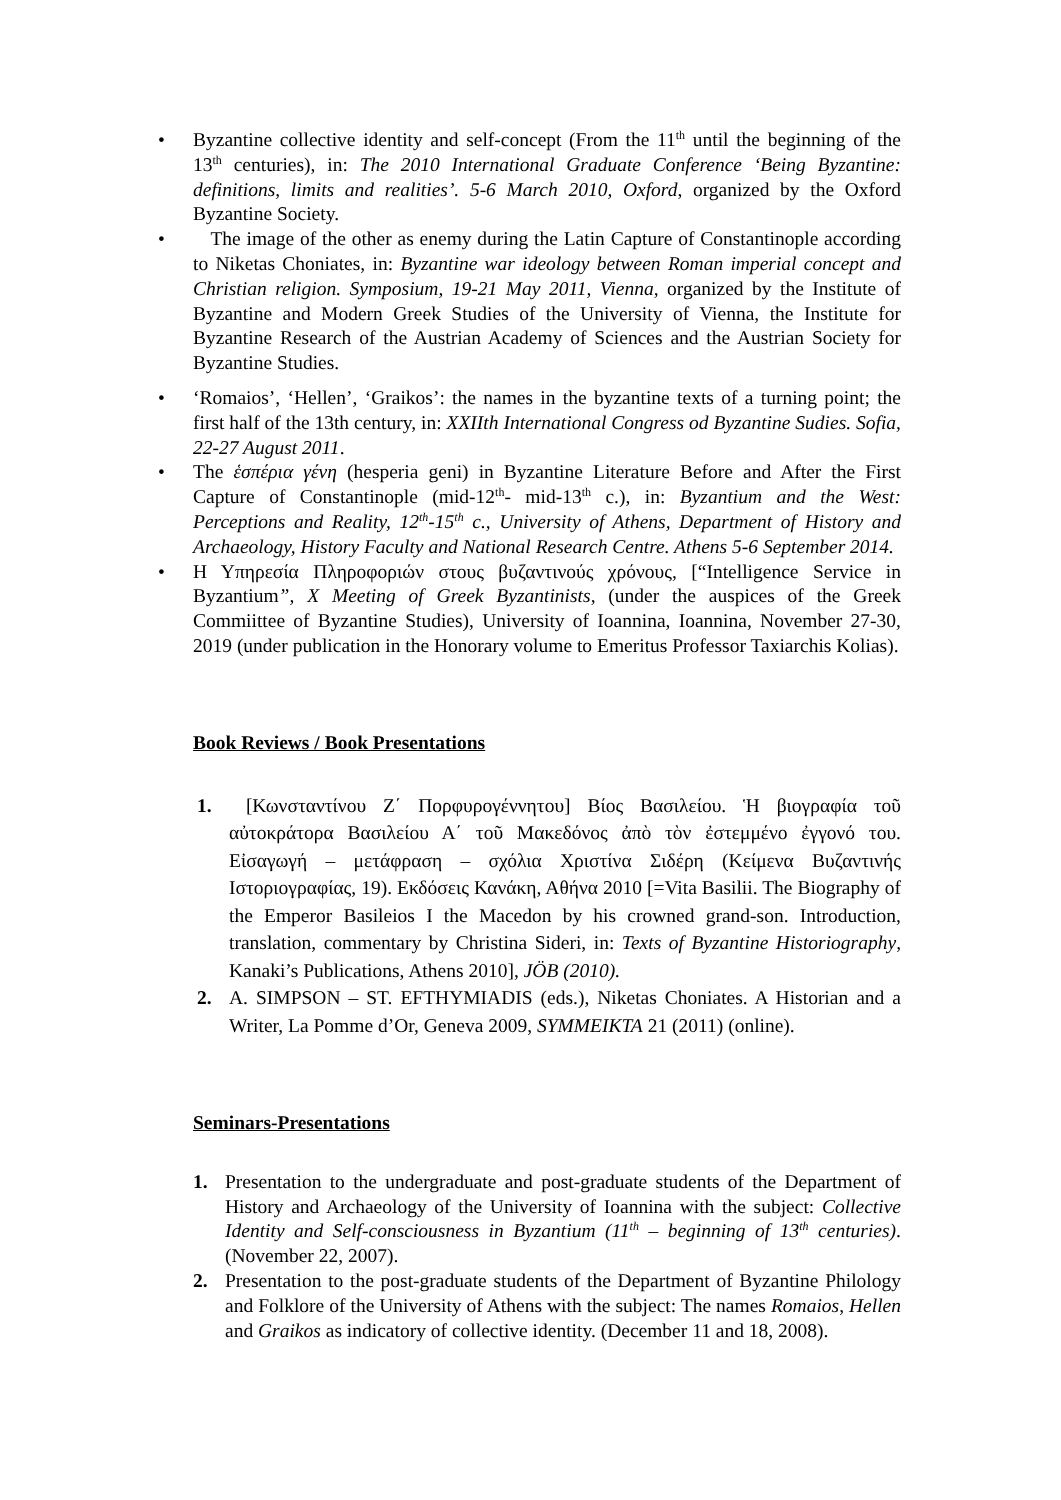• Byzantine collective identity and self-concept (From the 11<sup>th</sup> until the beginning of the 13<sup>th</sup> centuries), in: The 2010 International Graduate Conference ‘Being Byzantine: definitions, limits and realities’. 5-6 March 2010, Oxford, organized by the Oxford Byzantine Society.
• The image of the other as enemy during the Latin Capture of Constantinople according to Niketas Choniates, in: Byzantine war ideology between Roman imperial concept and Christian religion. Symposium, 19-21 May 2011, Vienna, organized by the Institute of Byzantine and Modern Greek Studies of the University of Vienna, the Institute for Byzantine Research of the Austrian Academy of Sciences and the Austrian Society for Byzantine Studies.
• ‘Romaios’, ‘Hellen’, ‘Graikos’: the names in the byzantine texts of a turning point; the first half of the 13th century, in: XXIIth International Congress od Byzantine Sudies. Sofia, 22-27 August 2011.
• The ἑσπέρια γένη (hesperia geni) in Byzantine Literature Before and After the First Capture of Constantinople (mid-12<sup>th</sup>- mid-13<sup>th</sup> c.), in: Byzantium and the West: Perceptions and Reality, 12<sup>th</sup>-15<sup>th</sup> c., University of Athens, Department of History and Archaeology, History Faculty and National Research Centre. Athens 5-6 September 2014.
• Η Υπηρεσία Πληροφοριών στους βυζαντινούς χρόνους, [“Intelligence Service in Byzantium”, X Meeting of Greek Byzantinists, (under the auspices of the Greek Commiittee of Byzantine Studies), University of Ioannina, Ioannina, November 27-30, 2019 (under publication in the Honorary volume to Emeritus Professor Taxiarchis Kolias).
Book Reviews / Book Presentations
1. [Κωνσταντίνου Ζ΄ Πορφυρογέννητου] Βίος Βασιλείου. Ἡ βιογραφία τοῦ αὐτοκράτορα Βασιλείου Α΄ τοῦ Μακεδόνος ἀπὸ τὸν ἐστεμμένο ἐγγονό του. Εἰσαγωγή – μετάφραση – σχόλια Χριστίνα Σιδέρη (Κείμενα Βυζαντινής Ιστοριογραφίας, 19). Εκδόσεις Κανάκη, Αθήνα 2010 [=Vita Basilii. The Biography of the Emperor Basileios I the Macedon by his crowned grand-son. Introduction, translation, commentary by Christina Sideri, in: Texts of Byzantine Historiography, Kanaki’s Publications, Athens 2010], JÖB (2010).
2. A. SIMPSON – ST. EFTHYMIADIS (eds.), Niketas Choniates. A Historian and a Writer, La Pomme d’Or, Geneva 2009, SYMMEIKTA 21 (2011) (online).
Seminars-Presentations
1. Presentation to the undergraduate and post-graduate students of the Department of History and Archaeology of the University of Ioannina with the subject: Collective Identity and Self-consciousness in Byzantium (11<sup>th</sup> – beginning of 13<sup>th</sup> centuries). (November 22, 2007).
2. Presentation to the post-graduate students of the Department of Byzantine Philology and Folklore of the University of Athens with the subject: The names Romaios, Hellen and Graikos as indicatory of collective identity. (December 11 and 18, 2008).